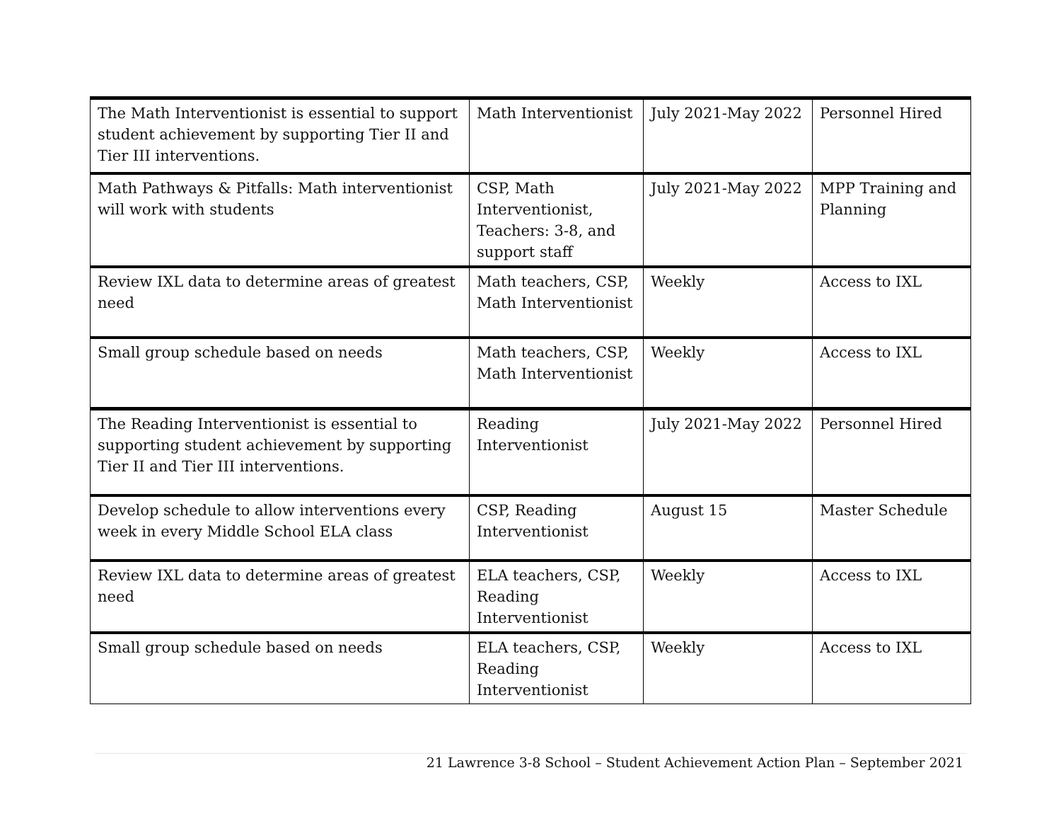| The Math Interventionist is essential to support student achievement by supporting Tier II and Tier III interventions. | Math Interventionist | July 2021-May 2022 | Personnel Hired |
| Math Pathways & Pitfalls: Math interventionist will work with students | CSP, Math Interventionist, Teachers: 3-8, and support staff | July 2021-May 2022 | MPP Training and Planning |
| Review IXL data to determine areas of greatest need | Math teachers, CSP, Math Interventionist | Weekly | Access to IXL |
| Small group schedule based on needs | Math teachers, CSP, Math Interventionist | Weekly | Access to IXL |
| The Reading Interventionist is essential to supporting student achievement by supporting Tier II and Tier III interventions. | Reading Interventionist | July 2021-May 2022 | Personnel Hired |
| Develop schedule to allow interventions every week in every Middle School ELA class | CSP, Reading Interventionist | August 15 | Master Schedule |
| Review IXL data to determine areas of greatest need | ELA teachers, CSP, Reading Interventionist | Weekly | Access to IXL |
| Small group schedule based on needs | ELA teachers, CSP, Reading Interventionist | Weekly | Access to IXL |
21 Lawrence 3-8 School – Student Achievement Action Plan – September 2021